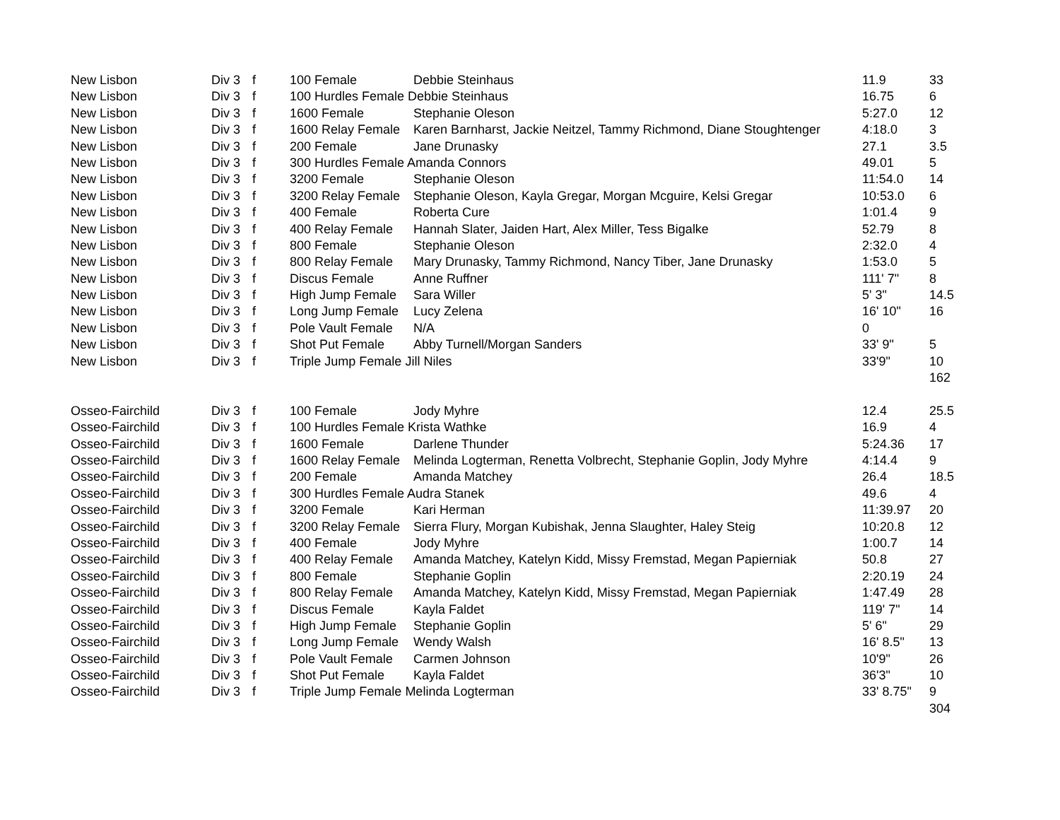| New Lisbon | Div 3 | f | 100 Female | Debbie Steinhaus | 11.9 | 33 |
| New Lisbon | Div 3 | f | 100 Hurdles Female Debbie Steinhaus | | 16.75 | 6 |
| New Lisbon | Div 3 | f | 1600 Female | Stephanie Oleson | 5:27.0 | 12 |
| New Lisbon | Div 3 | f | 1600 Relay Female | Karen Barnharst, Jackie Neitzel, Tammy Richmond, Diane Stoughtenger | 4:18.0 | 3 |
| New Lisbon | Div 3 | f | 200 Female | Jane Drunasky | 27.1 | 3.5 |
| New Lisbon | Div 3 | f | 300 Hurdles Female Amanda Connors | | 49.01 | 5 |
| New Lisbon | Div 3 | f | 3200 Female | Stephanie Oleson | 11:54.0 | 14 |
| New Lisbon | Div 3 | f | 3200 Relay Female | Stephanie Oleson, Kayla Gregar, Morgan Mcguire, Kelsi Gregar | 10:53.0 | 6 |
| New Lisbon | Div 3 | f | 400 Female | Roberta Cure | 1:01.4 | 9 |
| New Lisbon | Div 3 | f | 400 Relay Female | Hannah Slater, Jaiden Hart, Alex Miller, Tess Bigalke | 52.79 | 8 |
| New Lisbon | Div 3 | f | 800 Female | Stephanie Oleson | 2:32.0 | 4 |
| New Lisbon | Div 3 | f | 800 Relay Female | Mary Drunasky, Tammy Richmond, Nancy Tiber, Jane Drunasky | 1:53.0 | 5 |
| New Lisbon | Div 3 | f | Discus Female | Anne Ruffner | 111' 7" | 8 |
| New Lisbon | Div 3 | f | High Jump Female | Sara Willer | 5' 3" | 14.5 |
| New Lisbon | Div 3 | f | Long Jump Female | Lucy Zelena | 16' 10" | 16 |
| New Lisbon | Div 3 | f | Pole Vault Female | N/A | 0 | |
| New Lisbon | Div 3 | f | Shot Put Female | Abby Turnell/Morgan Sanders | 33' 9" | 5 |
| New Lisbon | Div 3 | f | Triple Jump Female Jill Niles | | 33'9" | 10 |
| | | | | | | 162 |
| Osseo-Fairchild | Div 3 | f | 100 Female | Jody Myhre | 12.4 | 25.5 |
| Osseo-Fairchild | Div 3 | f | 100 Hurdles Female Krista Wathke | | 16.9 | 4 |
| Osseo-Fairchild | Div 3 | f | 1600 Female | Darlene Thunder | 5:24.36 | 17 |
| Osseo-Fairchild | Div 3 | f | 1600 Relay Female | Melinda Logterman, Renetta Volbrecht, Stephanie Goplin, Jody Myhre | 4:14.4 | 9 |
| Osseo-Fairchild | Div 3 | f | 200 Female | Amanda Matchey | 26.4 | 18.5 |
| Osseo-Fairchild | Div 3 | f | 300 Hurdles Female Audra Stanek | | 49.6 | 4 |
| Osseo-Fairchild | Div 3 | f | 3200 Female | Kari Herman | 11:39.97 | 20 |
| Osseo-Fairchild | Div 3 | f | 3200 Relay Female | Sierra Flury, Morgan Kubishak, Jenna Slaughter, Haley Steig | 10:20.8 | 12 |
| Osseo-Fairchild | Div 3 | f | 400 Female | Jody Myhre | 1:00.7 | 14 |
| Osseo-Fairchild | Div 3 | f | 400 Relay Female | Amanda Matchey, Katelyn Kidd, Missy Fremstad, Megan Papierniak | 50.8 | 27 |
| Osseo-Fairchild | Div 3 | f | 800 Female | Stephanie Goplin | 2:20.19 | 24 |
| Osseo-Fairchild | Div 3 | f | 800 Relay Female | Amanda Matchey, Katelyn Kidd, Missy Fremstad, Megan Papierniak | 1:47.49 | 28 |
| Osseo-Fairchild | Div 3 | f | Discus Female | Kayla Faldet | 119' 7" | 14 |
| Osseo-Fairchild | Div 3 | f | High Jump Female | Stephanie Goplin | 5' 6" | 29 |
| Osseo-Fairchild | Div 3 | f | Long Jump Female | Wendy Walsh | 16' 8.5" | 13 |
| Osseo-Fairchild | Div 3 | f | Pole Vault Female | Carmen Johnson | 10'9" | 26 |
| Osseo-Fairchild | Div 3 | f | Shot Put Female | Kayla Faldet | 36'3" | 10 |
| Osseo-Fairchild | Div 3 | f | Triple Jump Female Melinda Logterman | | 33' 8.75" | 9 |
| | | | | | | 304 |